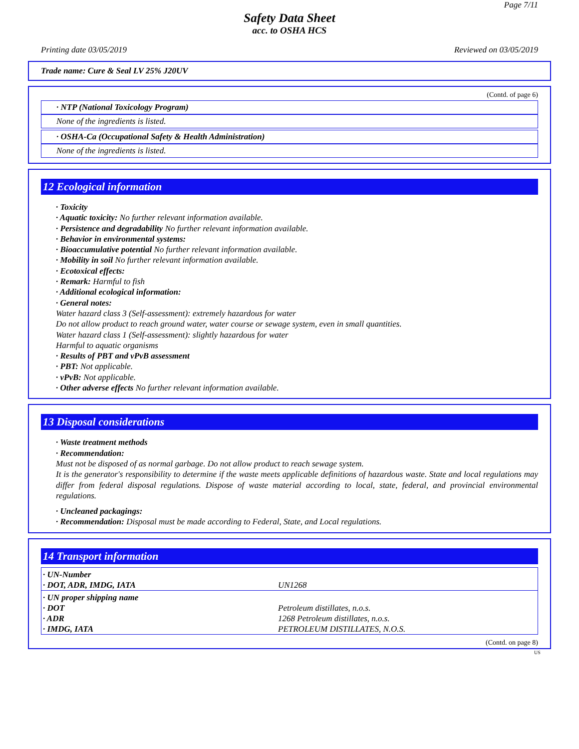Page 7/11
Safety Data Sheet
acc. to OSHA HCS
Printing date 03/05/2019 Reviewed on 03/05/2019
Trade name: Cure & Seal LV 25% J20UV
(Contd. of page 6)
· NTP (National Toxicology Program)
None of the ingredients is listed.
· OSHA-Ca (Occupational Safety & Health Administration)
None of the ingredients is listed.
12 Ecological information
· Toxicity
· Aquatic toxicity: No further relevant information available.
· Persistence and degradability No further relevant information available.
· Behavior in environmental systems:
· Bioaccumulative potential No further relevant information available.
· Mobility in soil No further relevant information available.
· Ecotoxical effects:
· Remark: Harmful to fish
· Additional ecological information:
· General notes:
Water hazard class 3 (Self-assessment): extremely hazardous for water
Do not allow product to reach ground water, water course or sewage system, even in small quantities.
Water hazard class 1 (Self-assessment): slightly hazardous for water
Harmful to aquatic organisms
· Results of PBT and vPvB assessment
· PBT: Not applicable.
· vPvB: Not applicable.
· Other adverse effects No further relevant information available.
13 Disposal considerations
· Waste treatment methods
· Recommendation:
Must not be disposed of as normal garbage. Do not allow product to reach sewage system.
It is the generator's responsibility to determine if the waste meets applicable definitions of hazardous waste. State and local regulations may differ from federal disposal regulations. Dispose of waste material according to local, state, federal, and provincial environmental regulations.
· Uncleaned packagings:
· Recommendation: Disposal must be made according to Federal, State, and Local regulations.
14 Transport information
| · UN-Number | |
| · DOT, ADR, IMDG, IATA | UN1268 |
| · UN proper shipping name | |
| · DOT | Petroleum distillates, n.o.s. |
| · ADR | 1268 Petroleum distillates, n.o.s. |
| · IMDG, IATA | PETROLEUM DISTILLATES, N.O.S. |
(Contd. on page 8)
US